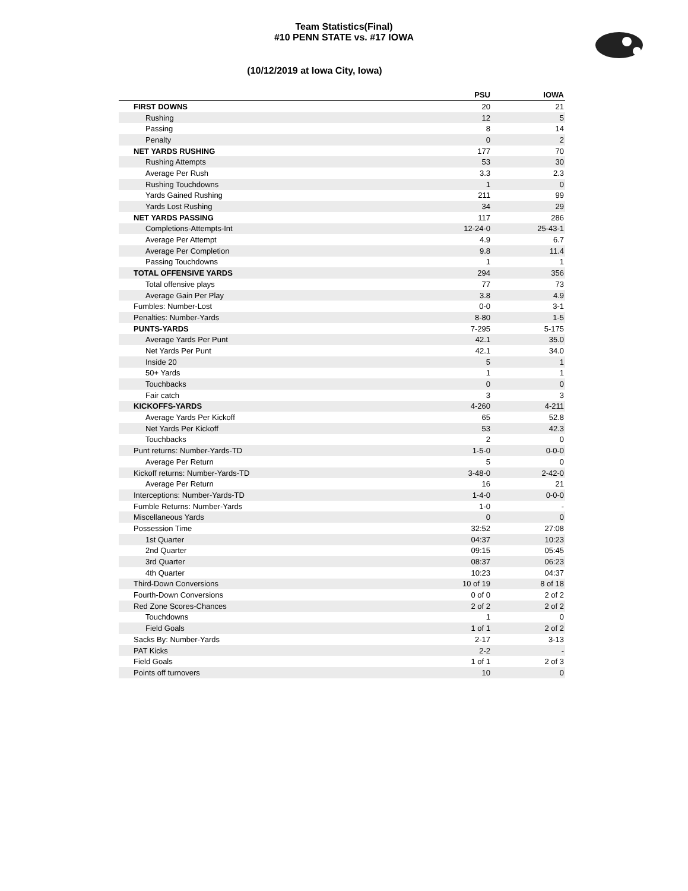Team Statistics(Final)
#10 PENN STATE vs. #17 IOWA
(10/12/2019 at Iowa City, Iowa)
| | PSU | IOWA |
| --- | --- | --- |
| FIRST DOWNS | 20 | 21 |
| Rushing | 12 | 5 |
| Passing | 8 | 14 |
| Penalty | 0 | 2 |
| NET YARDS RUSHING | 177 | 70 |
| Rushing Attempts | 53 | 30 |
| Average Per Rush | 3.3 | 2.3 |
| Rushing Touchdowns | 1 | 0 |
| Yards Gained Rushing | 211 | 99 |
| Yards Lost Rushing | 34 | 29 |
| NET YARDS PASSING | 117 | 286 |
| Completions-Attempts-Int | 12-24-0 | 25-43-1 |
| Average Per Attempt | 4.9 | 6.7 |
| Average Per Completion | 9.8 | 11.4 |
| Passing Touchdowns | 1 | 1 |
| TOTAL OFFENSIVE YARDS | 294 | 356 |
| Total offensive plays | 77 | 73 |
| Average Gain Per Play | 3.8 | 4.9 |
| Fumbles: Number-Lost | 0-0 | 3-1 |
| Penalties: Number-Yards | 8-80 | 1-5 |
| PUNTS-YARDS | 7-295 | 5-175 |
| Average Yards Per Punt | 42.1 | 35.0 |
| Net Yards Per Punt | 42.1 | 34.0 |
| Inside 20 | 5 | 1 |
| 50+ Yards | 1 | 1 |
| Touchbacks | 0 | 0 |
| Fair catch | 3 | 3 |
| KICKOFFS-YARDS | 4-260 | 4-211 |
| Average Yards Per Kickoff | 65 | 52.8 |
| Net Yards Per Kickoff | 53 | 42.3 |
| Touchbacks | 2 | 0 |
| Punt returns: Number-Yards-TD | 1-5-0 | 0-0-0 |
| Average Per Return | 5 | 0 |
| Kickoff returns: Number-Yards-TD | 3-48-0 | 2-42-0 |
| Average Per Return | 16 | 21 |
| Interceptions: Number-Yards-TD | 1-4-0 | 0-0-0 |
| Fumble Returns: Number-Yards | 1-0 | - |
| Miscellaneous Yards | 0 | 0 |
| Possession Time | 32:52 | 27:08 |
| 1st Quarter | 04:37 | 10:23 |
| 2nd Quarter | 09:15 | 05:45 |
| 3rd Quarter | 08:37 | 06:23 |
| 4th Quarter | 10:23 | 04:37 |
| Third-Down Conversions | 10 of 19 | 8 of 18 |
| Fourth-Down Conversions | 0 of 0 | 2 of 2 |
| Red Zone Scores-Chances | 2 of 2 | 2 of 2 |
| Touchdowns | 1 | 0 |
| Field Goals | 1 of 1 | 2 of 2 |
| Sacks By: Number-Yards | 2-17 | 3-13 |
| PAT Kicks | 2-2 | - |
| Field Goals | 1 of 1 | 2 of 3 |
| Points off turnovers | 10 | 0 |